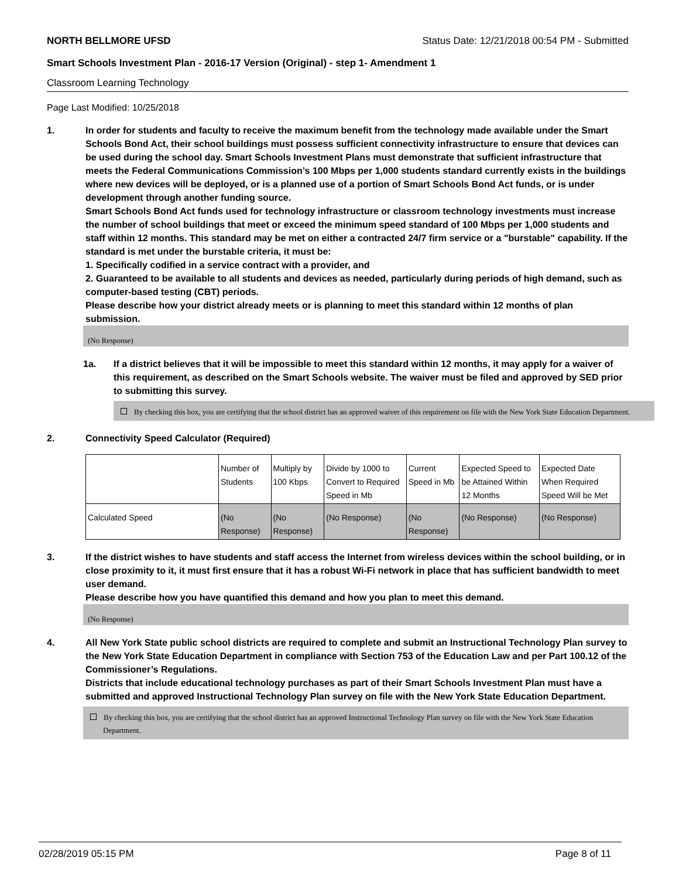NORTH BELLMORE UFSD Status Date: 12/21/2018 00:54 PM - Submitted
Smart Schools Investment Plan - 2016-17 Version (Original) - step 1- Amendment 1
Classroom Learning Technology
Page Last Modified: 10/25/2018
1. In order for students and faculty to receive the maximum benefit from the technology made available under the Smart Schools Bond Act, their school buildings must possess sufficient connectivity infrastructure to ensure that devices can be used during the school day. Smart Schools Investment Plans must demonstrate that sufficient infrastructure that meets the Federal Communications Commission’s 100 Mbps per 1,000 students standard currently exists in the buildings where new devices will be deployed, or is a planned use of a portion of Smart Schools Bond Act funds, or is under development through another funding source.
Smart Schools Bond Act funds used for technology infrastructure or classroom technology investments must increase the number of school buildings that meet or exceed the minimum speed standard of 100 Mbps per 1,000 students and staff within 12 months. This standard may be met on either a contracted 24/7 firm service or a "burstable" capability. If the standard is met under the burstable criteria, it must be:
1. Specifically codified in a service contract with a provider, and
2. Guaranteed to be available to all students and devices as needed, particularly during periods of high demand, such as computer-based testing (CBT) periods.
Please describe how your district already meets or is planning to meet this standard within 12 months of plan submission.
(No Response)
1a. If a district believes that it will be impossible to meet this standard within 12 months, it may apply for a waiver of this requirement, as described on the Smart Schools website. The waiver must be filed and approved by SED prior to submitting this survey.
By checking this box, you are certifying that the school district has an approved waiver of this requirement on file with the New York State Education Department.
2. Connectivity Speed Calculator (Required)
| | Number of Students | Multiply by 100 Kbps | Divide by 1000 to Convert to Required Speed in Mb | Current Speed in Mb | Expected Speed to be Attained Within 12 Months | Expected Date When Required Speed Will be Met |
| Calculated Speed | (No Response) | (No Response) | (No Response) | (No Response) | (No Response) | (No Response) |
3. If the district wishes to have students and staff access the Internet from wireless devices within the school building, or in close proximity to it, it must first ensure that it has a robust Wi-Fi network in place that has sufficient bandwidth to meet user demand.
Please describe how you have quantified this demand and how you plan to meet this demand.
(No Response)
4. All New York State public school districts are required to complete and submit an Instructional Technology Plan survey to the New York State Education Department in compliance with Section 753 of the Education Law and per Part 100.12 of the Commissioner’s Regulations.
Districts that include educational technology purchases as part of their Smart Schools Investment Plan must have a submitted and approved Instructional Technology Plan survey on file with the New York State Education Department.
By checking this box, you are certifying that the school district has an approved Instructional Technology Plan survey on file with the New York State Education Department.
02/28/2019 05:15 PM Page 8 of 11